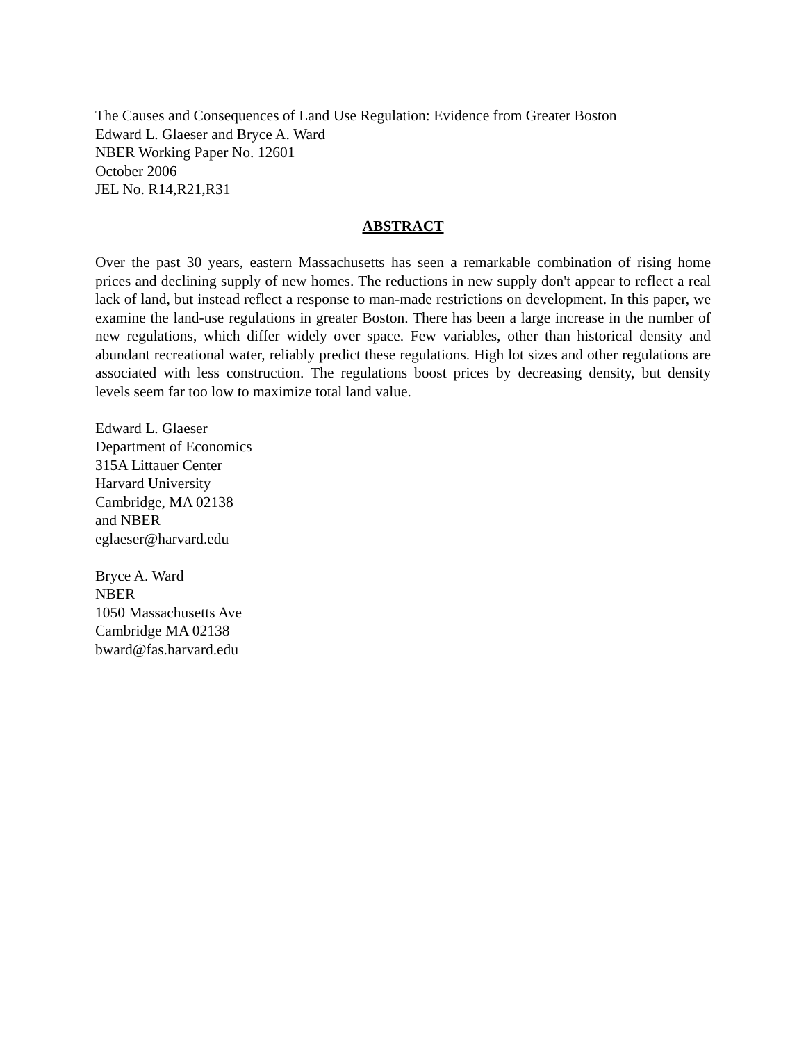The Causes and Consequences of Land Use Regulation: Evidence from Greater Boston
Edward L. Glaeser and Bryce A. Ward
NBER Working Paper No. 12601
October 2006
JEL No. R14,R21,R31
ABSTRACT
Over the past 30 years, eastern Massachusetts has seen a remarkable combination of rising home prices and declining supply of new homes. The reductions in new supply don't appear to reflect a real lack of land, but instead reflect a response to man-made restrictions on development. In this paper, we examine the land-use regulations in greater Boston. There has been a large increase in the number of new regulations, which differ widely over space. Few variables, other than historical density and abundant recreational water, reliably predict these regulations. High lot sizes and other regulations are associated with less construction. The regulations boost prices by decreasing density, but density levels seem far too low to maximize total land value.
Edward L. Glaeser
Department of Economics
315A Littauer Center
Harvard University
Cambridge, MA 02138
and NBER
eglaeser@harvard.edu
Bryce A. Ward
NBER
1050 Massachusetts Ave
Cambridge MA 02138
bward@fas.harvard.edu